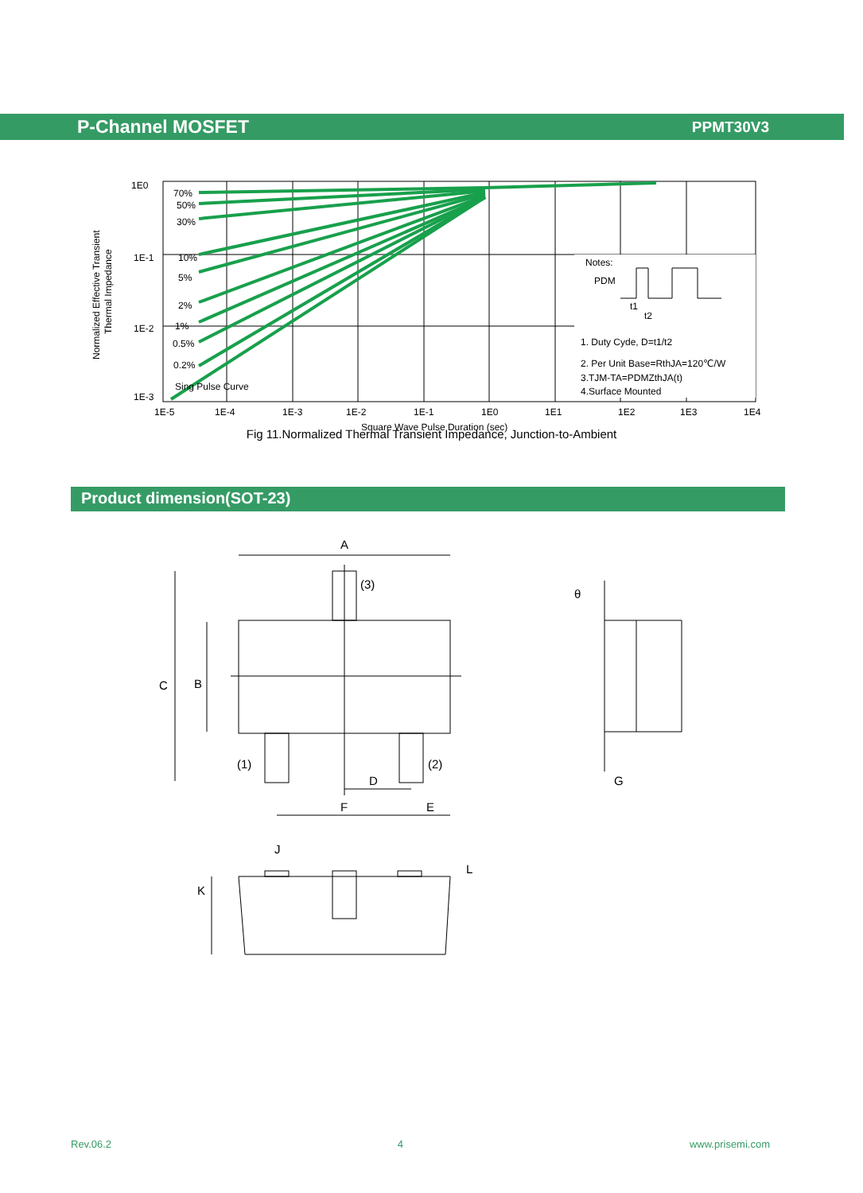P-Channel MOSFET PPMT30V3
1E0
1E-1
1E-2
1E-3
70%
50%
30%
10%
5%
2%
1%
0.5%
0.2%
Sing Pulse Curve
Notes:
PDM
t1
t2
1. Duty Cyde, D=t1/t2
2. Per Unit Base=RthJA=120℃/W
3.TJM-TA=PDMZthJA(t)
4.Surface Mounted
1E-5
1E-4
1E-3
1E-2
1E-1
1E0
1E1
1E2
1E3
1E4
Square Wave Pulse Duration (sec)
Normalized Effective Transient
Thermal Impedance
Fig 11.Normalized Thermal Transient Impedance, Junction-to-Ambient
Product dimension(SOT-23)
A
(3)
C
B
(1)
(2)
D
F
E
θ
G
J
L
K
Rev.06.2 4 www.prisemi.com